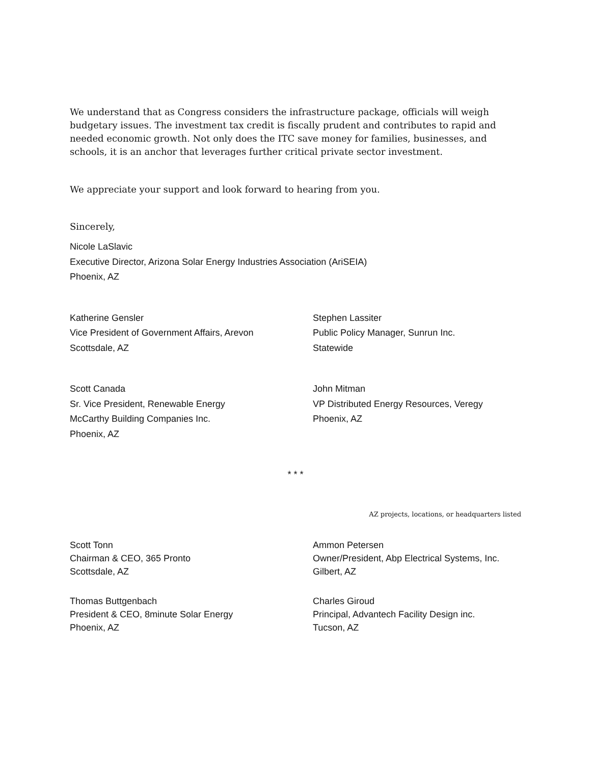We understand that as Congress considers the infrastructure package, officials will weigh budgetary issues. The investment tax credit is fiscally prudent and contributes to rapid and needed economic growth. Not only does the ITC save money for families, businesses, and schools, it is an anchor that leverages further critical private sector investment.
We appreciate your support and look forward to hearing from you.
Sincerely,
Nicole LaSlavic
Executive Director, Arizona Solar Energy Industries Association (AriSEIA)
Phoenix, AZ
Katherine Gensler
Vice President of Government Affairs, Arevon
Scottsdale, AZ
Stephen Lassiter
Public Policy Manager, Sunrun Inc.
Statewide
Scott Canada
Sr. Vice President, Renewable Energy
McCarthy Building Companies Inc.
Phoenix, AZ
John Mitman
VP Distributed Energy Resources, Veregy
Phoenix, AZ
* * *
AZ projects, locations, or headquarters listed
Scott Tonn
Chairman & CEO, 365 Pronto
Scottsdale, AZ
Ammon Petersen
Owner/President, Abp Electrical Systems, Inc.
Gilbert, AZ
Thomas Buttgenbach
President & CEO, 8minute Solar Energy
Phoenix, AZ
Charles Giroud
Principal, Advantech Facility Design inc.
Tucson, AZ